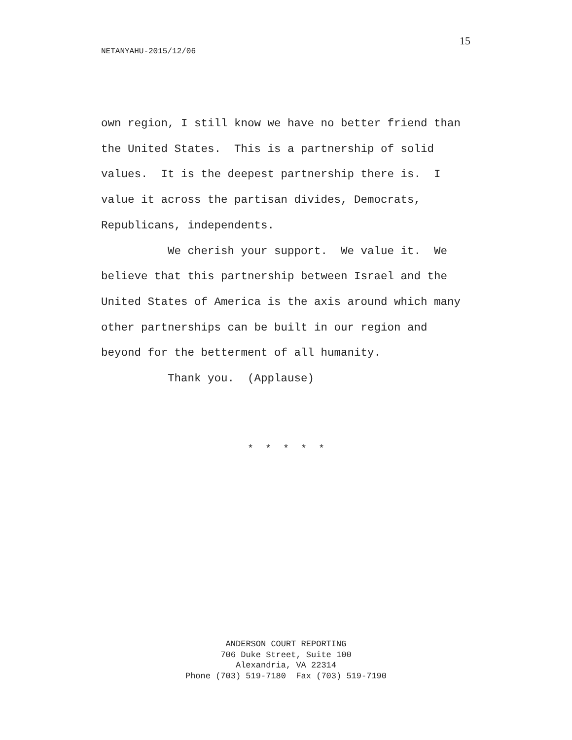15
NETANYAHU-2015/12/06
own region, I still know we have no better friend than the United States. This is a partnership of solid values. It is the deepest partnership there is. I value it across the partisan divides, Democrats, Republicans, independents. We cherish your support. We value it. We believe that this partnership between Israel and the United States of America is the axis around which many other partnerships can be built in our region and beyond for the betterment of all humanity. Thank you. (Applause)
* * * * *
ANDERSON COURT REPORTING 706 Duke Street, Suite 100 Alexandria, VA 22314 Phone (703) 519-7180 Fax (703) 519-7190